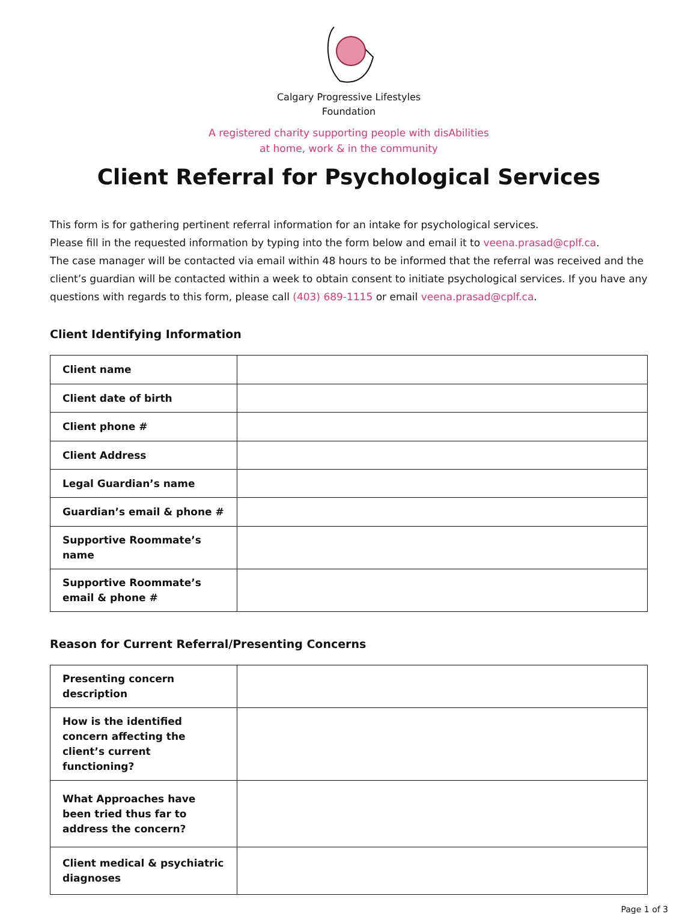Calgary Progressive Lifestyles
Foundation
A registered charity supporting people with disAbilities
at home, work & in the community
Client Referral for Psychological Services
This form is for gathering pertinent referral information for an intake for psychological services.
Please fill in the requested information by typing into the form below and email it to veena.prasad@cplf.ca.
The case manager will be contacted via email within 48 hours to be informed that the referral was received and the client’s guardian will be contacted within a week to obtain consent to initiate psychological services. If you have any questions with regards to this form, please call (403) 689-1115 or email veena.prasad@cplf.ca.
Client Identifying Information
| Client name | |
| Client date of birth | |
| Client phone # | |
| Client Address | |
| Legal Guardian’s name | |
| Guardian’s email & phone # | |
| Supportive Roommate’s name | |
| Supportive Roommate’s email & phone # | |
Reason for Current Referral/Presenting Concerns
| Presenting concern description | |
| How is the identified concern affecting the client’s current functioning? | |
| What Approaches have been tried thus far to address the concern? | |
| Client medical & psychiatric diagnoses | |
Page 1 of 3